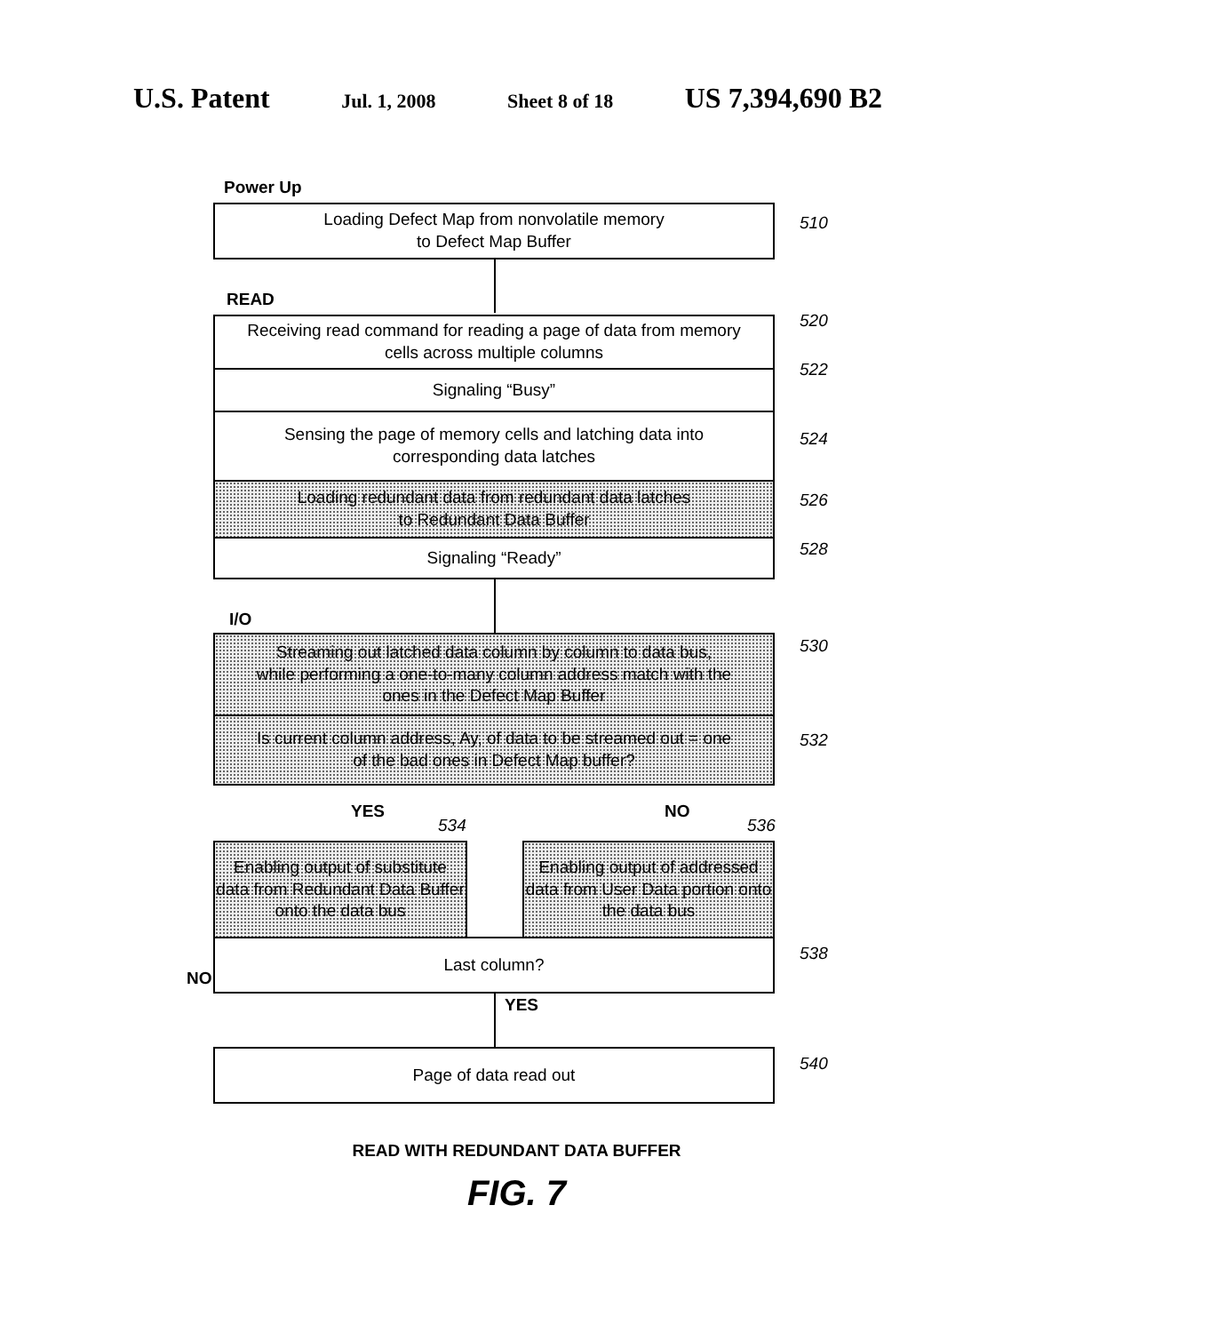U.S. Patent Jul. 1, 2008 Sheet 8 of 18 US 7,394,690 B2
Power Up
Loading Defect Map from nonvolatile memory
to Defect Map Buffer
510
READ
Receiving read command for reading a page of data from memory
cells across multiple columns
Signaling “Busy”
Sensing the page of memory cells and latching data into
corresponding data latches
Loading redundant data from redundant data latches
to Redundant Data Buffer
Signaling “Ready”
520
522
524
526
528
I/O
Streaming out latched data column by column to data bus,
while performing a one-to-many column address match with the
ones in the Defect Map Buffer
Is current column address, Ay, of data to be streamed out = one
of the bad ones in Defect Map buffer?
530
532
YES NO
534 536
Enabling output of substitute data from Redundant Data Buffer onto the data bus
Enabling output of addressed data from User Data portion onto the data bus
Last column? 538
NO
YES
Page of data read out 540
READ WITH REDUNDANT DATA BUFFER
FIG. 7